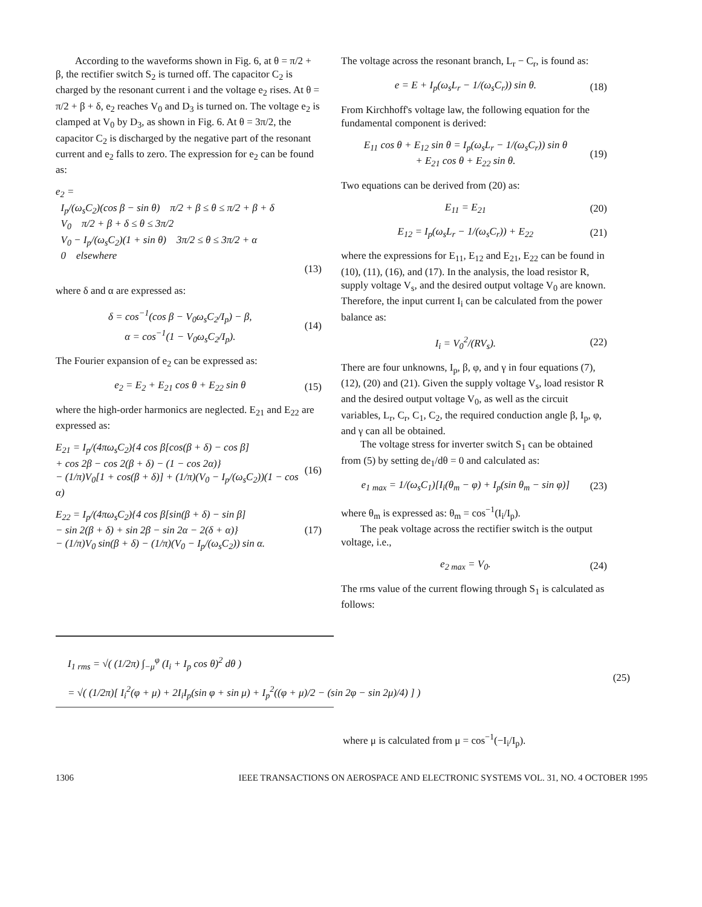According to the waveforms shown in Fig. 6, at θ = π/2 + β, the rectifier switch S<sub>2</sub> is turned off. The capacitor C<sub>2</sub> is charged by the resonant current i and the voltage e<sub>2</sub> rises. At θ = π/2 + β + δ, e<sub>2</sub> reaches V<sub>0</sub> and D<sub>3</sub> is turned on. The voltage e<sub>2</sub> is clamped at V<sub>0</sub> by D<sub>3</sub>, as shown in Fig. 6. At θ = 3π/2, the capacitor C<sub>2</sub> is discharged by the negative part of the resonant current and e<sub>2</sub> falls to zero. The expression for e<sub>2</sub> can be found as:
e<sub>2</sub> =
I<sub>p</sub>/(ω<sub>s</sub>C<sub>2</sub>)(cos β − sin θ) π/2 + β ≤ θ ≤ π/2 + β + δ
V<sub>0</sub> π/2 + β + δ ≤ θ ≤ 3π/2
V<sub>0</sub> − I<sub>p</sub>/(ω<sub>s</sub>C<sub>2</sub>)(1 + sin θ) 3π/2 ≤ θ ≤ 3π/2 + α
0 elsewhere
(13)
where δ and α are expressed as:
δ = cos<sup>−1</sup>(cos β − V<sub>0</sub>ω<sub>s</sub>C<sub>2</sub>/I<sub>p</sub>) − β,
α = cos<sup>−1</sup>(1 − V<sub>0</sub>ω<sub>s</sub>C<sub>2</sub>/I<sub>p</sub>). (14)
The Fourier expansion of e<sub>2</sub> can be expressed as:
e<sub>2</sub> = E<sub>2</sub> + E<sub>21</sub> cos θ + E<sub>22</sub> sin θ (15)
where the high-order harmonics are neglected. E<sub>21</sub> and E<sub>22</sub> are expressed as:
E<sub>21</sub> = I<sub>p</sub>/(4πω<sub>s</sub>C<sub>2</sub>){4 cos β[cos(β + δ) − cos β]
+ cos 2β − cos 2(β + δ) − (1 − cos 2α)}
− (1/π)V<sub>0</sub>[1 + cos(β + δ)] + (1/π)(V<sub>0</sub> − I<sub>p</sub>/(ω<sub>s</sub>C<sub>2</sub>))(1 − cos α) (16)
E<sub>22</sub> = I<sub>p</sub>/(4πω<sub>s</sub>C<sub>2</sub>){4 cos β[sin(β + δ) − sin β]
− sin 2(β + δ) + sin 2β − sin 2α − 2(δ + α)}
− (1/π)V<sub>0</sub> sin(β + δ) − (1/π)(V<sub>0</sub> − I<sub>p</sub>/(ω<sub>s</sub>C<sub>2</sub>)) sin α. (17)
The voltage across the resonant branch, L<sub>r</sub> − C<sub>r</sub>, is found as:
e = E + I<sub>p</sub>(ω<sub>s</sub>L<sub>r</sub> − 1/(ω<sub>s</sub>C<sub>r</sub>)) sin θ. (18)
From Kirchhoff's voltage law, the following equation for the fundamental component is derived:
E<sub>11</sub> cos θ + E<sub>12</sub> sin θ = I<sub>p</sub>(ω<sub>s</sub>L<sub>r</sub> − 1/(ω<sub>s</sub>C<sub>r</sub>)) sin θ
+ E<sub>21</sub> cos θ + E<sub>22</sub> sin θ. (19)
Two equations can be derived from (20) as:
E<sub>11</sub> = E<sub>21</sub> (20)
E<sub>12</sub> = I<sub>p</sub>(ω<sub>s</sub>L<sub>r</sub> − 1/(ω<sub>s</sub>C<sub>r</sub>)) + E<sub>22</sub> (21)
where the expressions for E<sub>11</sub>, E<sub>12</sub> and E<sub>21</sub>, E<sub>22</sub> can be found in (10), (11), (16), and (17). In the analysis, the load resistor R, supply voltage V<sub>s</sub>, and the desired output voltage V<sub>0</sub> are known. Therefore, the input current I<sub>i</sub> can be calculated from the power balance as:
I<sub>i</sub> = V<sub>0</sub><sup>2</sup>/(RV<sub>s</sub>). (22)
There are four unknowns, I<sub>p</sub>, β, φ, and γ in four equations (7), (12), (20) and (21). Given the supply voltage V<sub>s</sub>, load resistor R and the desired output voltage V<sub>0</sub>, as well as the circuit variables, L<sub>r</sub>, C<sub>r</sub>, C<sub>1</sub>, C<sub>2</sub>, the required conduction angle β, I<sub>p</sub>, φ, and γ can all be obtained.
The voltage stress for inverter switch S<sub>1</sub> can be obtained from (5) by setting de<sub>1</sub>/dθ = 0 and calculated as:
e<sub>1 max</sub> = 1/(ω<sub>s</sub>C<sub>1</sub>)[I<sub>i</sub>(θ<sub>m</sub> − φ) + I<sub>p</sub>(sin θ<sub>m</sub> − sin φ)] (23)
where θ<sub>m</sub> is expressed as: θ<sub>m</sub> = cos<sup>−1</sup>(I<sub>i</sub>/I<sub>p</sub>).
The peak voltage across the rectifier switch is the output voltage, i.e.,
e<sub>2 max</sub> = V<sub>0</sub>. (24)
The rms value of the current flowing through S<sub>1</sub> is calculated as follows:
I<sub>1 rms</sub> = √( (1/2π) ∫<sub>−μ</sub><sup>φ</sup> (I<sub>i</sub> + I<sub>p</sub> cos θ)<sup>2</sup> dθ )
= √( (1/2π)[ I<sub>i</sub><sup>2</sup>(φ + μ) + 2I<sub>i</sub>I<sub>p</sub>(sin φ + sin μ) + I<sub>p</sub><sup>2</sup>((φ + μ)/2 − (sin 2φ − sin 2μ)/4) ] ) (25)
where μ is calculated from μ = cos<sup>−1</sup>(−I<sub>i</sub>/I<sub>p</sub>).
1306 IEEE TRANSACTIONS ON AEROSPACE AND ELECTRONIC SYSTEMS VOL. 31, NO. 4 OCTOBER 1995